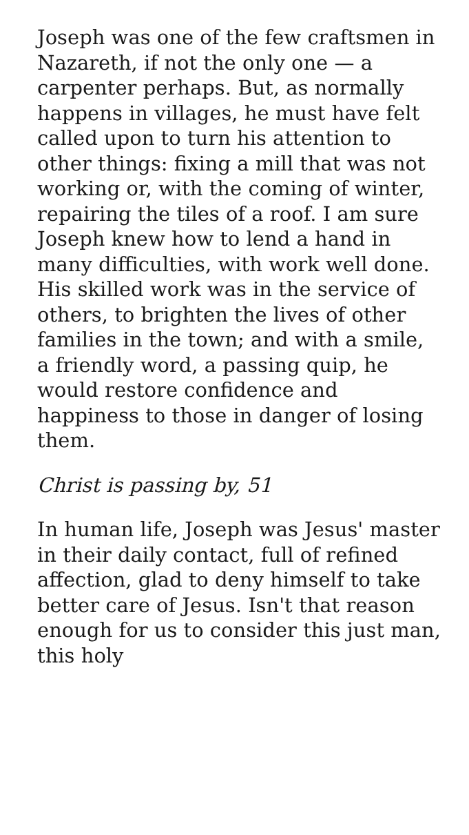Joseph was one of the few craftsmen in Nazareth, if not the only one — a carpenter perhaps. But, as normally happens in villages, he must have felt called upon to turn his attention to other things: fixing a mill that was not working or, with the coming of winter, repairing the tiles of a roof. I am sure Joseph knew how to lend a hand in many difficulties, with work well done. His skilled work was in the service of others, to brighten the lives of other families in the town; and with a smile, a friendly word, a passing quip, he would restore confidence and happiness to those in danger of losing them.
Christ is passing by, 51
In human life, Joseph was Jesus' master in their daily contact, full of refined affection, glad to deny himself to take better care of Jesus. Isn't that reason enough for us to consider this just man, this holy